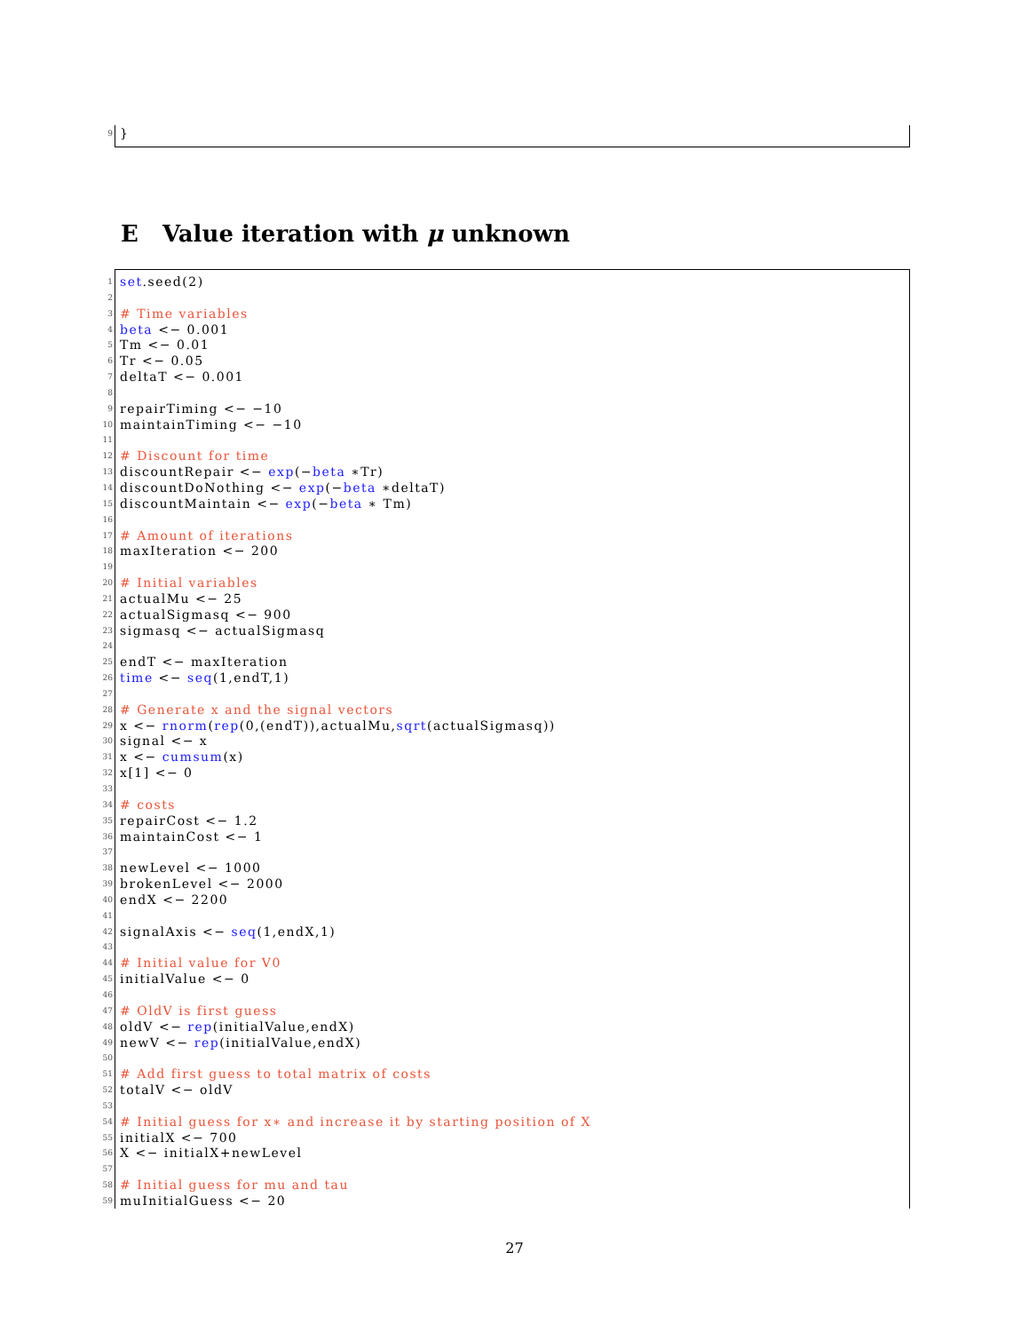9 }
E Value iteration with μ unknown
1 set.seed(2)
2
3 # Time variables
4 beta <− 0.001
5 Tm <− 0.01
6 Tr <− 0.05
7 deltaT <− 0.001
8
9 repairTiming <− −10
10 maintainTiming <− −10
11
12 # Discount for time
13 discountRepair <− exp(−beta ∗Tr)
14 discountDoNothing <− exp(−beta ∗deltaT)
15 discountMaintain <− exp(−beta ∗ Tm)
16
17 # Amount of iterations
18 maxIteration <− 200
19
20 # Initial variables
21 actualMu <− 25
22 actualSigmasq <− 900
23 sigmasq <− actualSigmasq
24
25 endT <− maxIteration
26 time <− seq(1,endT,1)
27
28 # Generate x and the signal vectors
29 x <− rnorm(rep(0,(endT)),actualMu,sqrt(actualSigmasq))
30 signal <− x
31 x <− cumsum(x)
32 x[1] <− 0
33
34 # costs
35 repairCost <− 1.2
36 maintainCost <− 1
37
38 newLevel <− 1000
39 brokenLevel <− 2000
40 endX <− 2200
41
42 signalAxis <− seq(1,endX,1)
43
44 # Initial value for V0
45 initialValue <− 0
46
47 # OldV is first guess
48 oldV <− rep(initialValue,endX)
49 newV <− rep(initialValue,endX)
50
51 # Add first guess to total matrix of costs
52 totalV <− oldV
53
54 # Initial guess for x∗ and increase it by starting position of X
55 initialX <− 700
56 X <− initialX+newLevel
57
58 # Initial guess for mu and tau
59 muInitialGuess <− 20
27